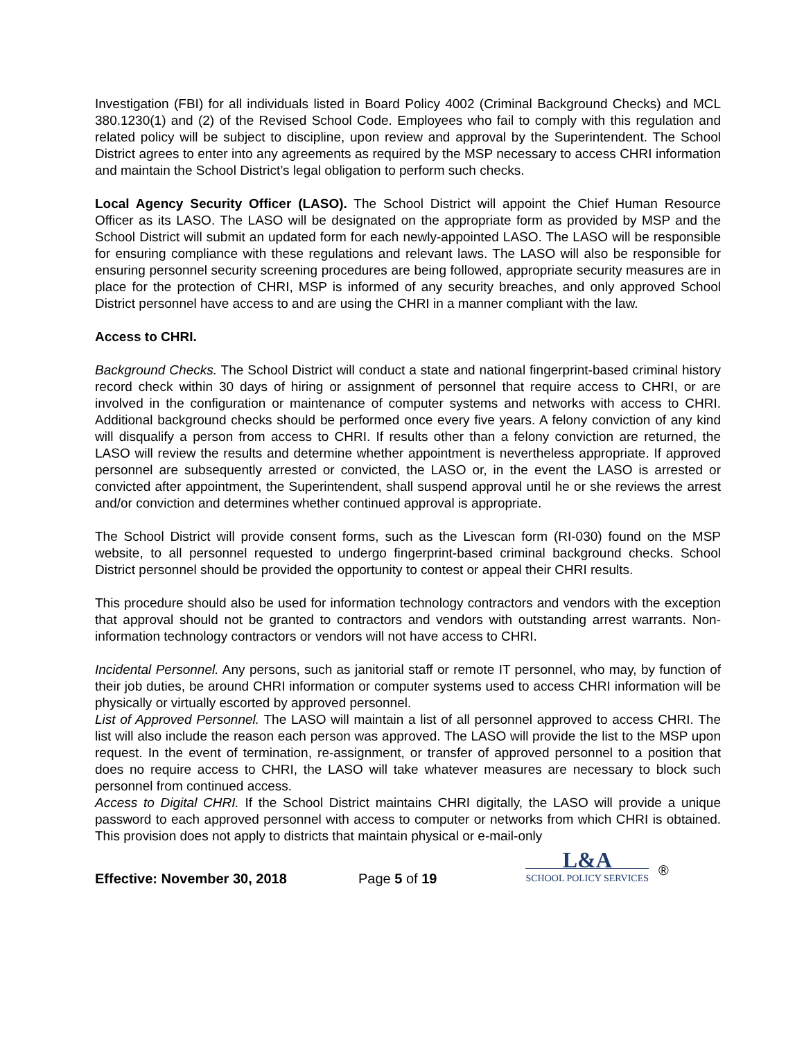Investigation (FBI) for all individuals listed in Board Policy 4002 (Criminal Background Checks) and MCL 380.1230(1) and (2) of the Revised School Code. Employees who fail to comply with this regulation and related policy will be subject to discipline, upon review and approval by the Superintendent. The School District agrees to enter into any agreements as required by the MSP necessary to access CHRI information and maintain the School District’s legal obligation to perform such checks.
Local Agency Security Officer (LASO). The School District will appoint the Chief Human Resource Officer as its LASO. The LASO will be designated on the appropriate form as provided by MSP and the School District will submit an updated form for each newly-appointed LASO. The LASO will be responsible for ensuring compliance with these regulations and relevant laws. The LASO will also be responsible for ensuring personnel security screening procedures are being followed, appropriate security measures are in place for the protection of CHRI, MSP is informed of any security breaches, and only approved School District personnel have access to and are using the CHRI in a manner compliant with the law.
Access to CHRI.
Background Checks. The School District will conduct a state and national fingerprint-based criminal history record check within 30 days of hiring or assignment of personnel that require access to CHRI, or are involved in the configuration or maintenance of computer systems and networks with access to CHRI. Additional background checks should be performed once every five years. A felony conviction of any kind will disqualify a person from access to CHRI. If results other than a felony conviction are returned, the LASO will review the results and determine whether appointment is nevertheless appropriate. If approved personnel are subsequently arrested or convicted, the LASO or, in the event the LASO is arrested or convicted after appointment, the Superintendent, shall suspend approval until he or she reviews the arrest and/or conviction and determines whether continued approval is appropriate.
The School District will provide consent forms, such as the Livescan form (RI-030) found on the MSP website, to all personnel requested to undergo fingerprint-based criminal background checks. School District personnel should be provided the opportunity to contest or appeal their CHRI results.
This procedure should also be used for information technology contractors and vendors with the exception that approval should not be granted to contractors and vendors with outstanding arrest warrants. Non-information technology contractors or vendors will not have access to CHRI.
Incidental Personnel. Any persons, such as janitorial staff or remote IT personnel, who may, by function of their job duties, be around CHRI information or computer systems used to access CHRI information will be physically or virtually escorted by approved personnel.
List of Approved Personnel. The LASO will maintain a list of all personnel approved to access CHRI. The list will also include the reason each person was approved. The LASO will provide the list to the MSP upon request. In the event of termination, re-assignment, or transfer of approved personnel to a position that does no require access to CHRI, the LASO will take whatever measures are necessary to block such personnel from continued access.
Access to Digital CHRI. If the School District maintains CHRI digitally, the LASO will provide a unique password to each approved personnel with access to computer or networks from which CHRI is obtained. This provision does not apply to districts that maintain physical or e-mail-only
Effective: November 30, 2018
Page 5 of 19
L&A
SCHOOL POLICY SERVICES
®